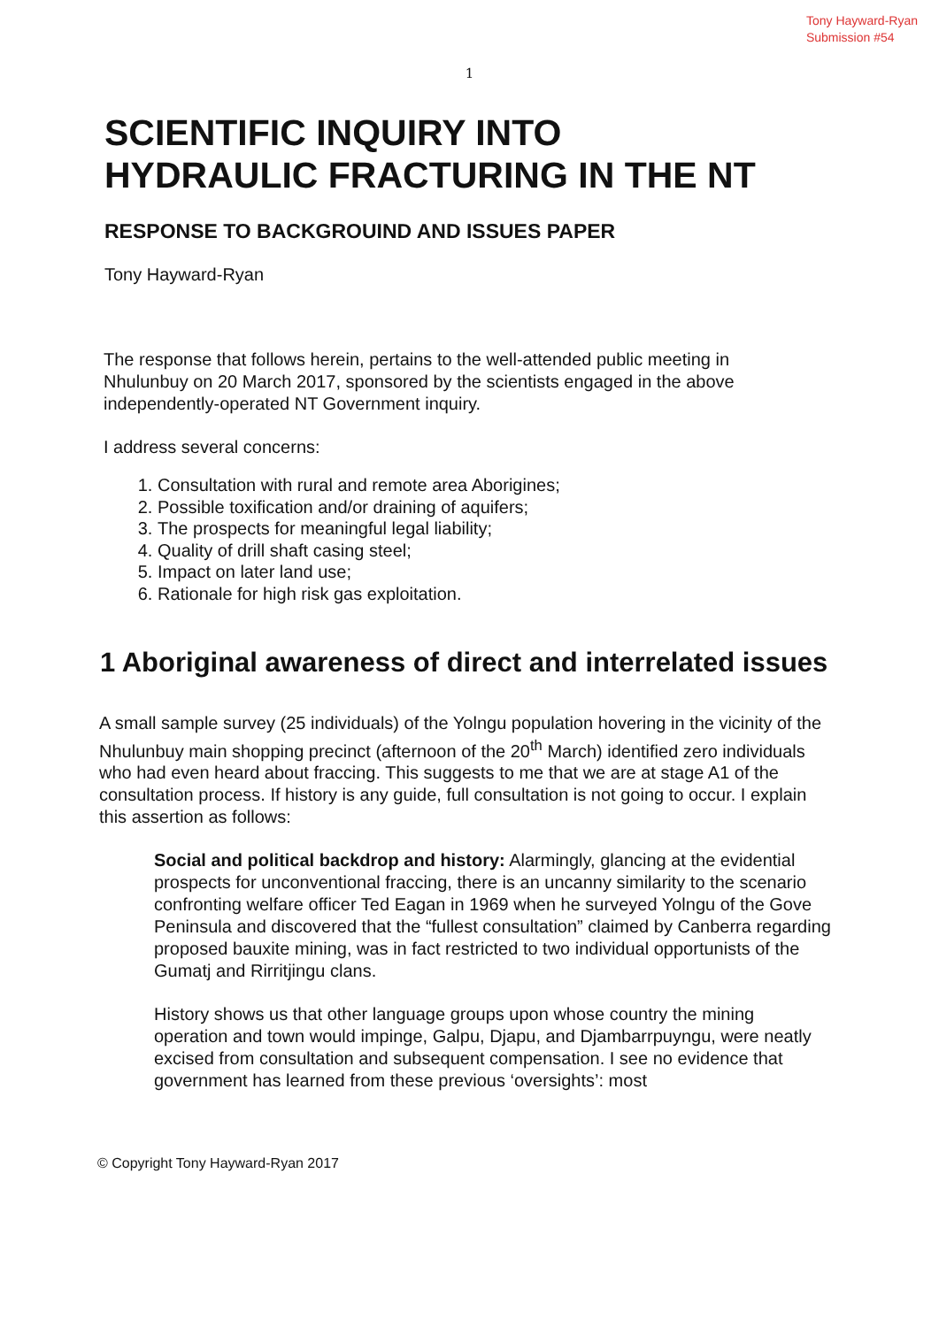Tony Hayward-Ryan
Submission #54
1
SCIENTIFIC INQUIRY INTO
HYDRAULIC FRACTURING IN THE NT
RESPONSE TO BACKGROUIND AND ISSUES PAPER
Tony Hayward-Ryan
The response that follows herein, pertains to the well-attended public meeting in Nhulunbuy on 20 March 2017, sponsored by the scientists engaged in the above independently-operated NT Government inquiry.
I address several concerns:
1. Consultation with rural and remote area Aborigines;
2. Possible toxification and/or draining of aquifers;
3. The prospects for meaningful legal liability;
4. Quality of drill shaft casing steel;
5. Impact on later land use;
6. Rationale for high risk gas exploitation.
1 Aboriginal awareness of direct and interrelated issues
A small sample survey (25 individuals) of the Yolngu population hovering in the vicinity of the Nhulunbuy main shopping precinct (afternoon of the 20<sup>th</sup> March) identified zero individuals who had even heard about fraccing. This suggests to me that we are at stage A1 of the consultation process. If history is any guide, full consultation is not going to occur. I explain this assertion as follows:
Social and political backdrop and history: Alarmingly, glancing at the evidential prospects for unconventional fraccing, there is an uncanny similarity to the scenario confronting welfare officer Ted Eagan in 1969 when he surveyed Yolngu of the Gove Peninsula and discovered that the “fullest consultation” claimed by Canberra regarding proposed bauxite mining, was in fact restricted to two individual opportunists of the Gumatj and Rirritjingu clans.
History shows us that other language groups upon whose country the mining operation and town would impinge, Galpu, Djapu, and Djambarrpuyngu, were neatly excised from consultation and subsequent compensation. I see no evidence that government has learned from these previous ‘oversights’: most
© Copyright Tony Hayward-Ryan 2017